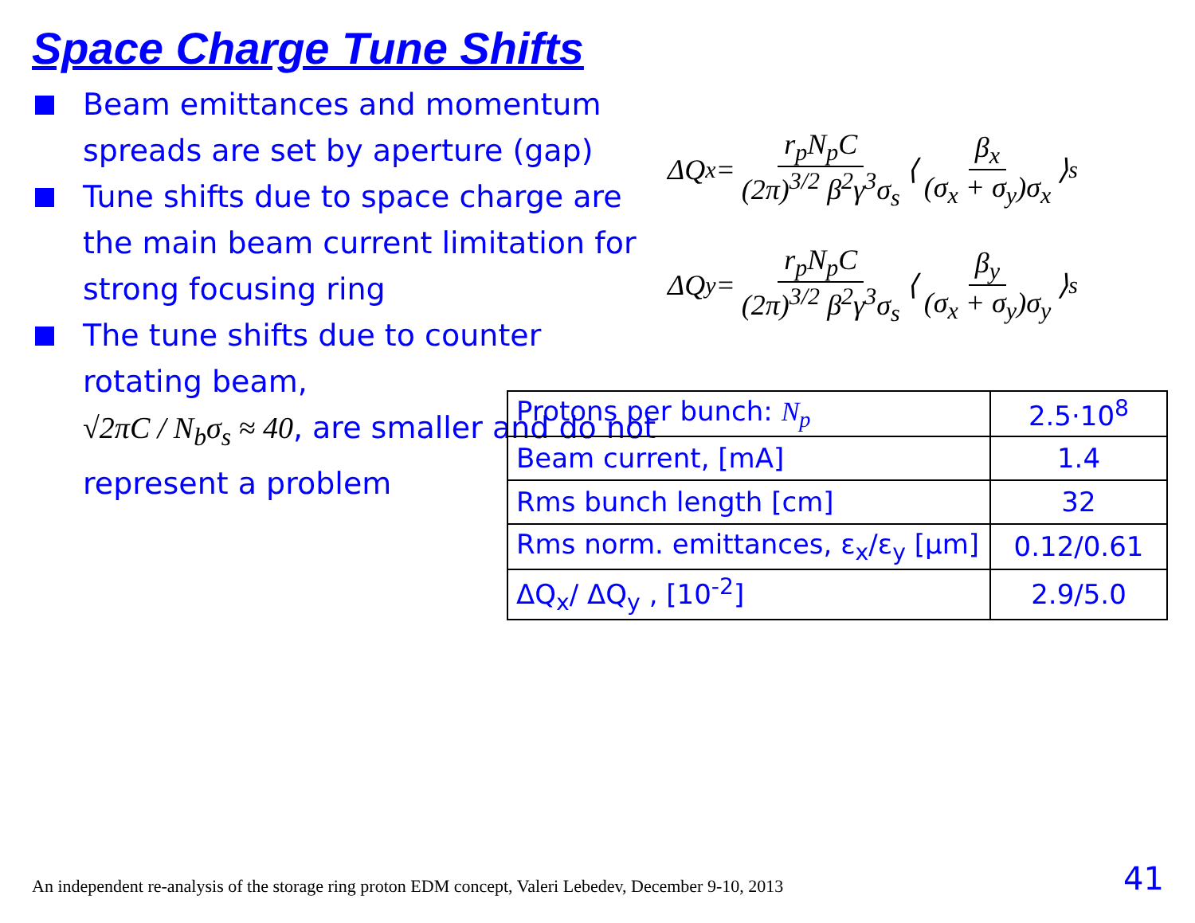Space Charge Tune Shifts
Beam emittances and momentum spreads are set by aperture (gap)
Tune shifts due to space charge are the main beam current limitation for strong focusing ring
The tune shifts due to counter rotating beam,
√2πC / N<sub>b</sub>σ<sub>s</sub> ≈ 40, are smaller and do not represent a problem
ΔQ<sub>x</sub> = r<sub>p</sub>N<sub>p</sub>C (2π)<sup>3/2</sup> β<sup>2</sup>γ<sup>3</sup>σ<sub>s</sub> ⟨ β<sub>x</sub> (σ<sub>x</sub> + σ<sub>y</sub>)σ<sub>x</sub> ⟩<sub>s</sub>
ΔQ<sub>y</sub> = r<sub>p</sub>N<sub>p</sub>C (2π)<sup>3/2</sup> β<sup>2</sup>γ<sup>3</sup>σ<sub>s</sub> ⟨ β<sub>y</sub> (σ<sub>x</sub> + σ<sub>y</sub>)σ<sub>y</sub> ⟩<sub>s</sub>
| Protons per bunch: N<sub>p</sub> | 2.5·10<sup>8</sup> |
| Beam current, [mA] | 1.4 |
| Rms bunch length [cm] | 32 |
| Rms norm. emittances, ε<sub>x</sub>/ε<sub>y</sub> [μm] | 0.12/0.61 |
| ΔQ<sub>x</sub>/ ΔQ<sub>y</sub> , [10<sup>-2</sup>] | 2.9/5.0 |
An independent re-analysis of the storage ring proton EDM concept, Valeri Lebedev, December 9-10, 2013
41